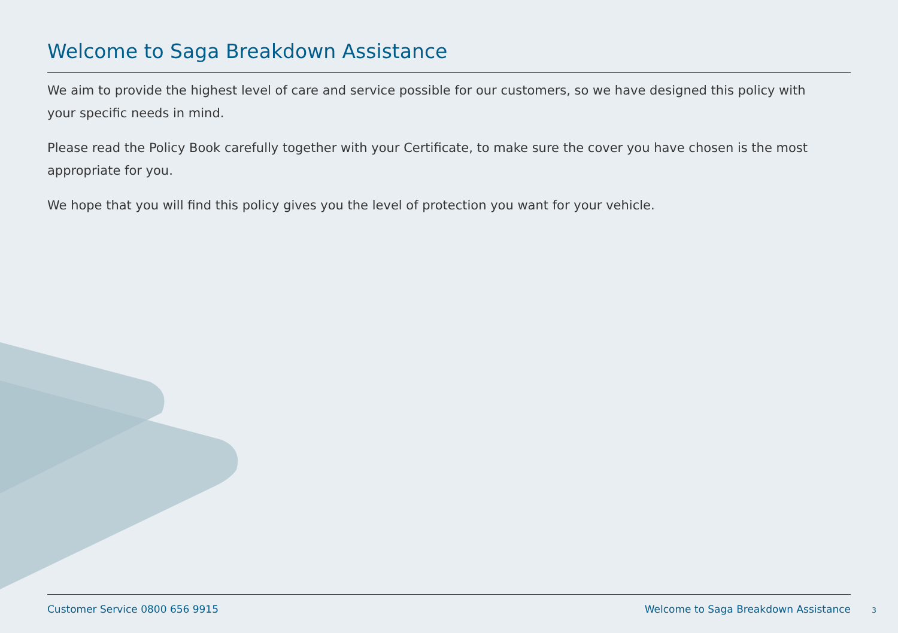Welcome to Saga Breakdown Assistance
We aim to provide the highest level of care and service possible for our customers, so we have designed this policy with your specific needs in mind.
Please read the Policy Book carefully together with your Certificate, to make sure the cover you have chosen is the most appropriate for you.
We hope that you will find this policy gives you the level of protection you want for your vehicle.
Customer Service 0800 656 9915 Welcome to Saga Breakdown Assistance
3